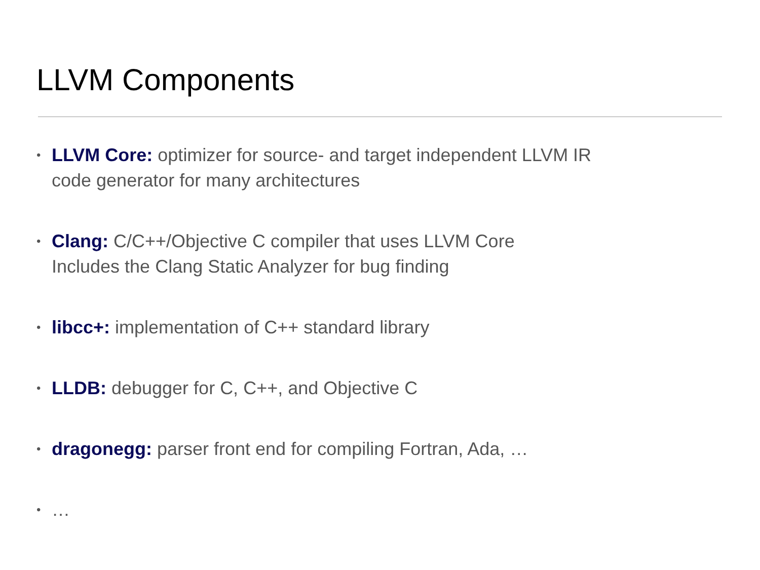LLVM Components
• LLVM Core: optimizer for source- and target independent LLVM IR
code generator for many architectures
• Clang: C/C++/Objective C compiler that uses LLVM Core
Includes the Clang Static Analyzer for bug finding
• libcc+: implementation of C++ standard library
• LLDB: debugger for C, C++, and Objective C
• dragonegg: parser front end for compiling Fortran, Ada, …
• …